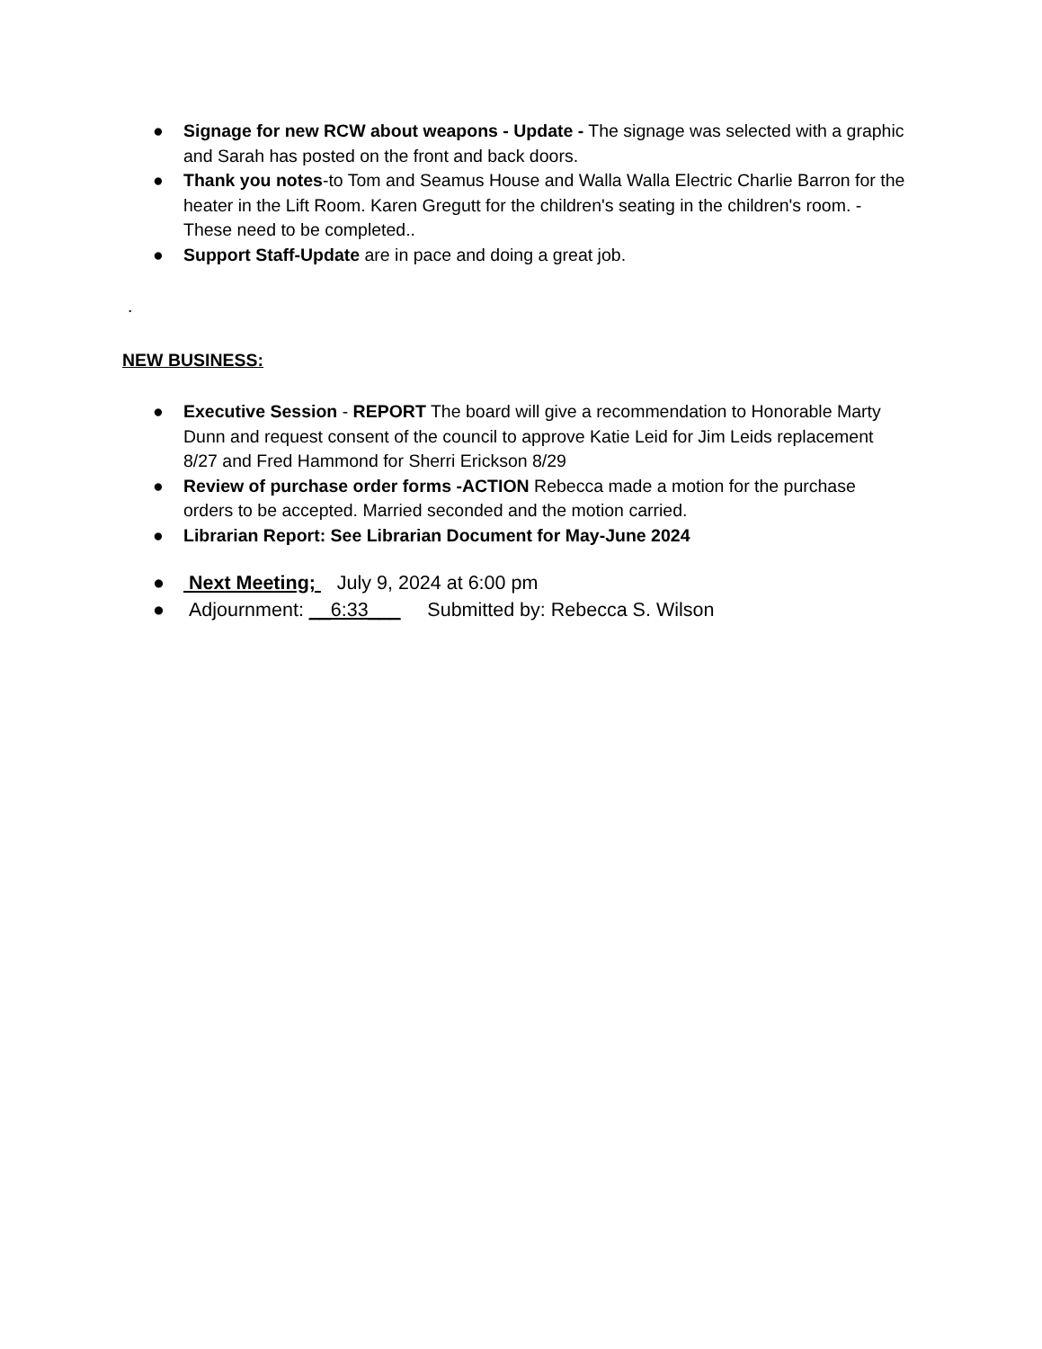● Signage for new RCW about weapons - Update - The signage was selected with a graphic and Sarah has posted on the front and back doors.
● Thank you notes-to Tom and Seamus House and Walla Walla Electric Charlie Barron for the heater in the Lift Room. Karen Gregutt for the children's seating in the children's room. - These need to be completed..
● Support Staff-Update are in pace and doing a great job.
.
NEW BUSINESS:
● Executive Session - REPORT The board will give a recommendation to Honorable Marty Dunn and request consent of the council to approve Katie Leid for Jim Leids replacement 8/27 and Fred Hammond for Sherri Erickson 8/29
● Review of purchase order forms -ACTION Rebecca made a motion for the purchase orders to be accepted. Married seconded and the motion carried.
● Librarian Report: See Librarian Document for May-June 2024
● Next Meeting; July 9, 2024 at 6:00 pm
● Adjournment: __6:33___ Submitted by: Rebecca S. Wilson